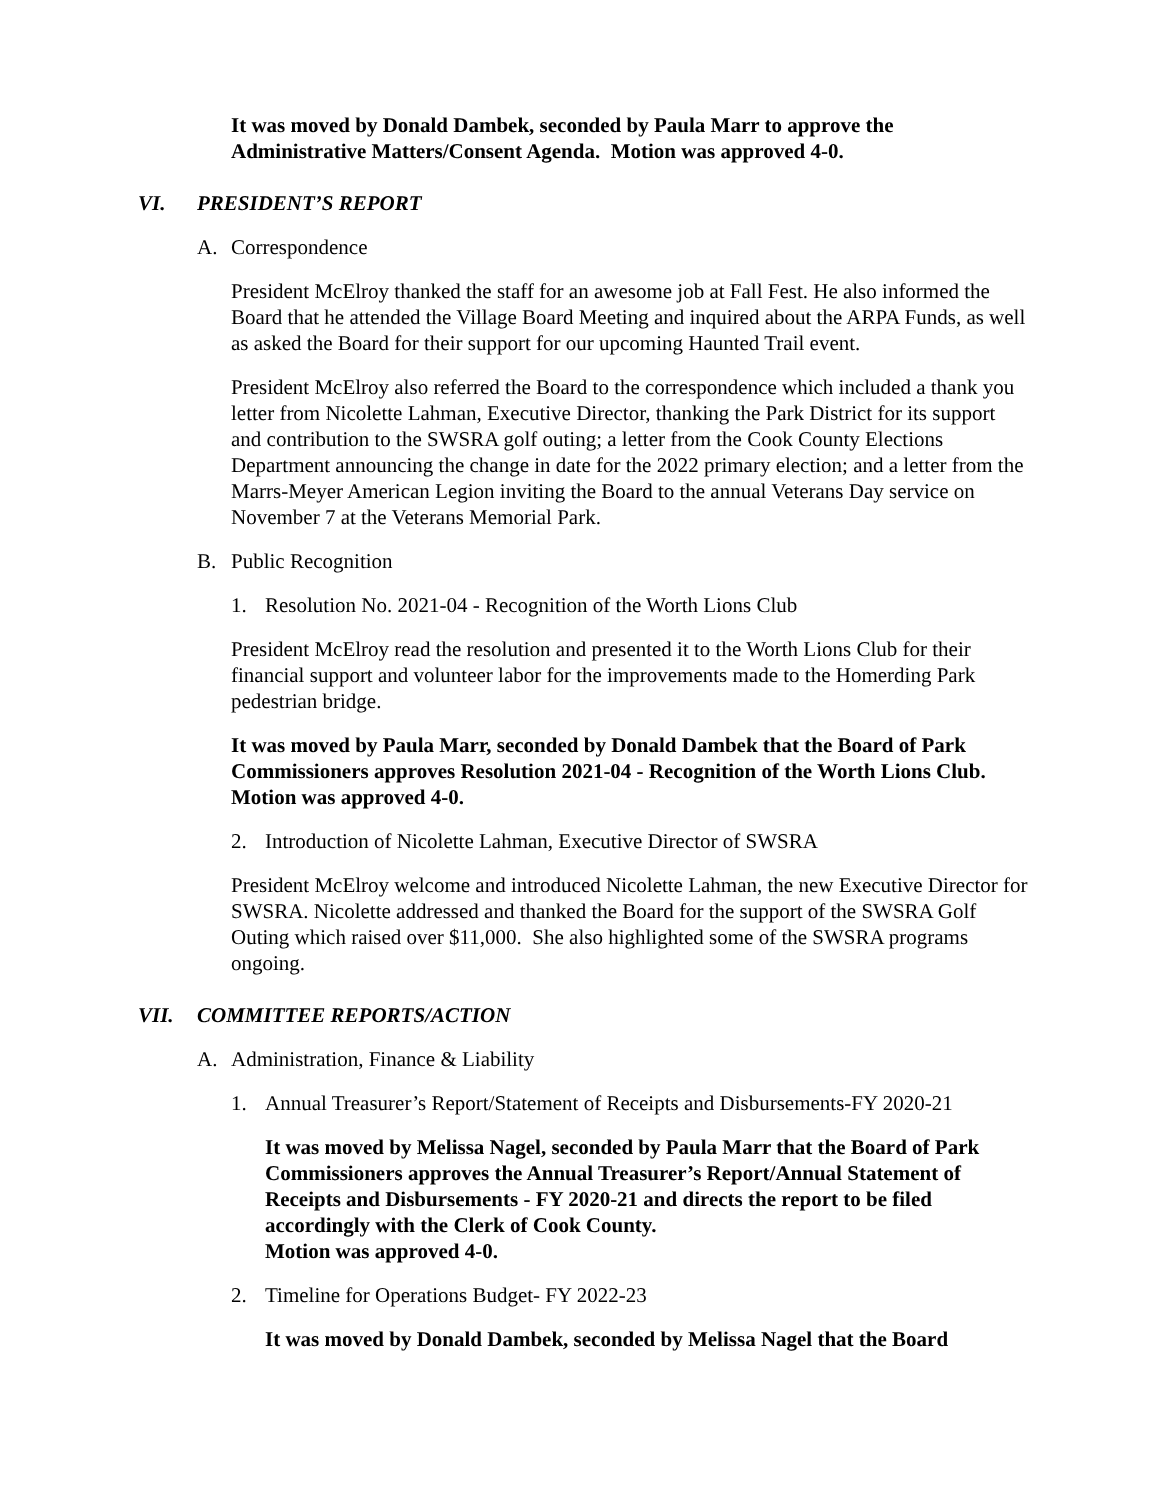It was moved by Donald Dambek, seconded by Paula Marr to approve the Administrative Matters/Consent Agenda. Motion was approved 4-0.
VI. PRESIDENT’S REPORT
A. Correspondence
President McElroy thanked the staff for an awesome job at Fall Fest. He also informed the Board that he attended the Village Board Meeting and inquired about the ARPA Funds, as well as asked the Board for their support for our upcoming Haunted Trail event.
President McElroy also referred the Board to the correspondence which included a thank you letter from Nicolette Lahman, Executive Director, thanking the Park District for its support and contribution to the SWSRA golf outing; a letter from the Cook County Elections Department announcing the change in date for the 2022 primary election; and a letter from the Marrs-Meyer American Legion inviting the Board to the annual Veterans Day service on November 7 at the Veterans Memorial Park.
B. Public Recognition
1. Resolution No. 2021-04 - Recognition of the Worth Lions Club
President McElroy read the resolution and presented it to the Worth Lions Club for their financial support and volunteer labor for the improvements made to the Homerding Park pedestrian bridge.
It was moved by Paula Marr, seconded by Donald Dambek that the Board of Park Commissioners approves Resolution 2021-04 - Recognition of the Worth Lions Club. Motion was approved 4-0.
2. Introduction of Nicolette Lahman, Executive Director of SWSRA
President McElroy welcome and introduced Nicolette Lahman, the new Executive Director for SWSRA. Nicolette addressed and thanked the Board for the support of the SWSRA Golf Outing which raised over $11,000. She also highlighted some of the SWSRA programs ongoing.
VII. COMMITTEE REPORTS/ACTION
A. Administration, Finance & Liability
1. Annual Treasurer’s Report/Statement of Receipts and Disbursements-FY 2020-21
It was moved by Melissa Nagel, seconded by Paula Marr that the Board of Park Commissioners approves the Annual Treasurer’s Report/Annual Statement of Receipts and Disbursements - FY 2020-21 and directs the report to be filed accordingly with the Clerk of Cook County.
Motion was approved 4-0.
2. Timeline for Operations Budget- FY 2022-23
It was moved by Donald Dambek, seconded by Melissa Nagel that the Board